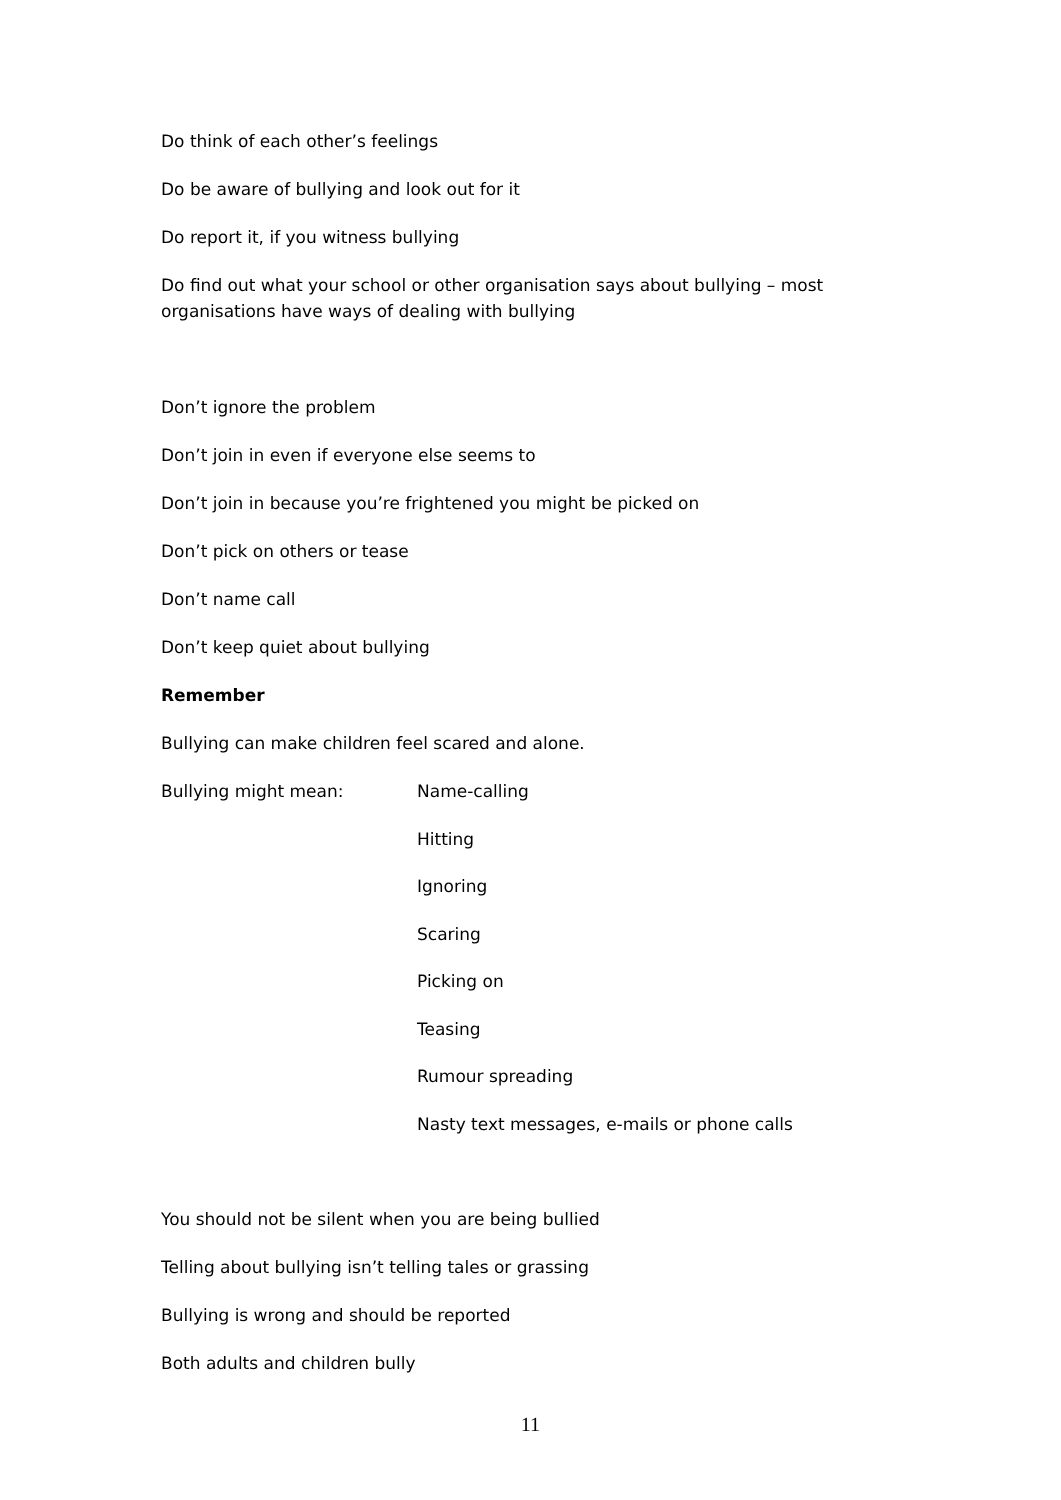Do think of each other’s feelings
Do be aware of bullying and look out for it
Do report it, if you witness bullying
Do find out what your school or other organisation says about bullying – most organisations have ways of dealing with bullying
Don’t ignore the problem
Don’t join in even if everyone else seems to
Don’t join in because you’re frightened you might be picked on
Don’t pick on others or tease
Don’t name call
Don’t keep quiet about bullying
Remember
Bullying can make children feel scared and alone.
Bullying might mean: Name-calling
Hitting
Ignoring
Scaring
Picking on
Teasing
Rumour spreading
Nasty text messages, e-mails or phone calls
You should not be silent when you are being bullied
Telling about bullying isn’t telling tales or grassing
Bullying is wrong and should be reported
Both adults and children bully
11